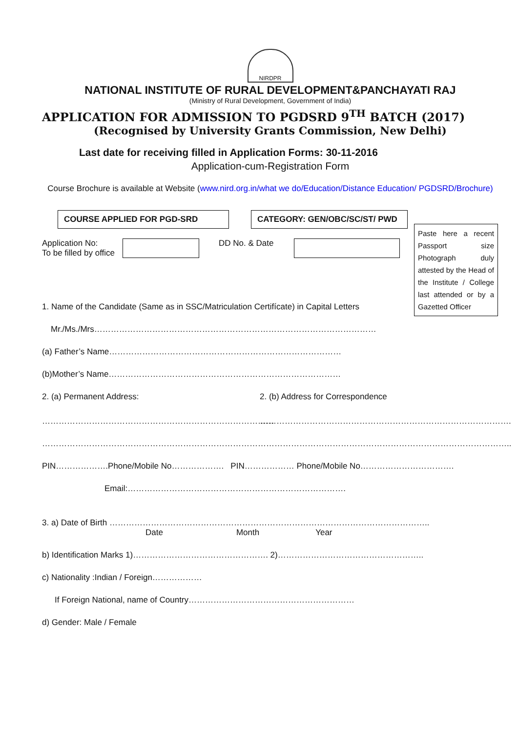NIRDPR
NATIONAL INSTITUTE OF RURAL DEVELOPMENT&PANCHAYATI RAJ
(Ministry of Rural Development, Government of India)
APPLICATION FOR ADMISSION TO PGDSRD 9<sup>TH</sup> BATCH (2017)
(Recognised by University Grants Commission, New Delhi)
Last date for receiving filled in Application Forms: 30-11-2016
Application-cum-Registration Form
Course Brochure is available at Website (www.nird.org.in/what we do/Education/Distance Education/ PGDSRD/Brochure)
COURSE APPLIED FOR PGD-SRD CATEGORY: GEN/OBC/SC/ST/ PWD
Paste here a recent Passport size Photograph duly attested by the Head of the Institute / College last attended or by a Gazetted Officer
Application No:
To be filled by office
DD No. & Date
1. Name of the Candidate (Same as in SSC/Matriculation Certifícate) in Capital Letters
Mr./Ms./Mrs…………………………………………………………………………………………
(a) Father’s Name…………………………………………………………………………
(b)Mother’s Name…………………………………………………………………………
2. (a) Permanent Address: 2. (b) Address for Correspondence
………………………………………………………………………… ……………………………………………………………………………….
…………………………………………………………………… ………………………………………………………………………………..
PIN……………….Phone/Mobile No………………. PIN……………… Phone/Mobile No…………………………….
Email:…………………………………………………………………….
3. a) Date of Birth ……………………………………………………………………………………………………..
Date Month Year
b) Identification Marks 1)…………………………………………. 2)……………………………………………..
c) Nationality :Indian / Foreign………………
If Foreign National, name of Country……………………………………………………
d) Gender: Male / Female